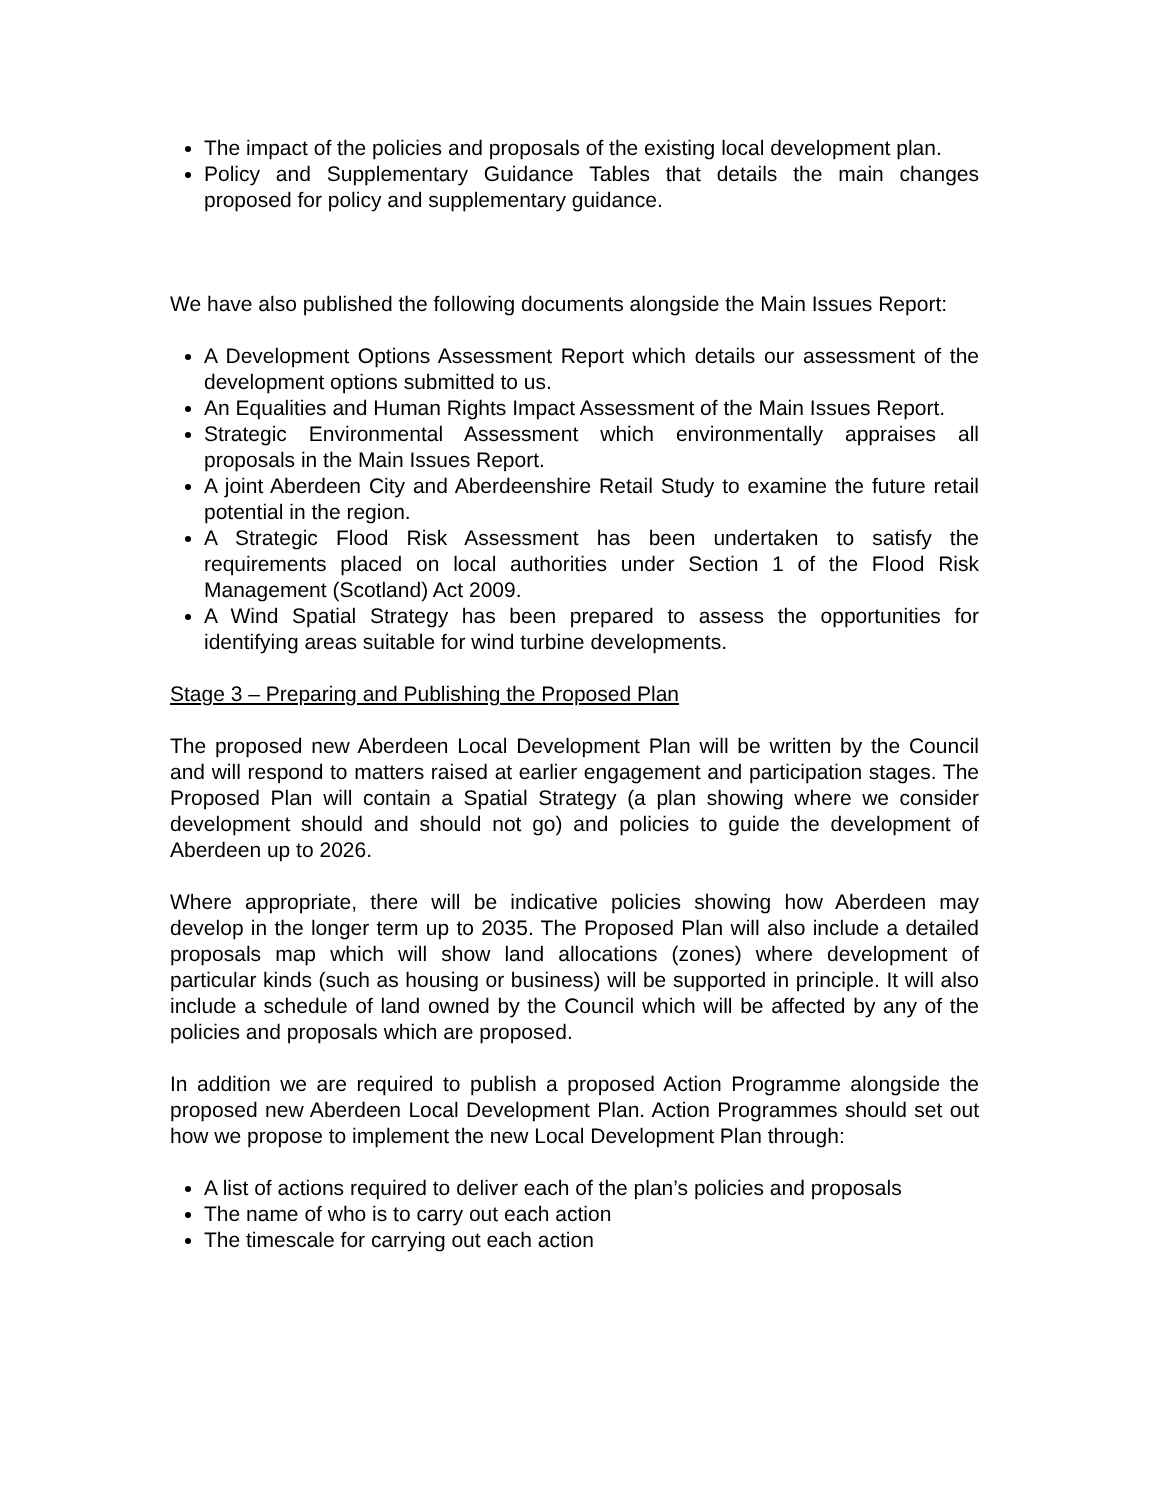The impact of the policies and proposals of the existing local development plan.
Policy and Supplementary Guidance Tables that details the main changes proposed for policy and supplementary guidance.
We have also published the following documents alongside the Main Issues Report:
A Development Options Assessment Report which details our assessment of the development options submitted to us.
An Equalities and Human Rights Impact Assessment of the Main Issues Report.
Strategic Environmental Assessment which environmentally appraises all proposals in the Main Issues Report.
A joint Aberdeen City and Aberdeenshire Retail Study to examine the future retail potential in the region.
A Strategic Flood Risk Assessment has been undertaken to satisfy the requirements placed on local authorities under Section 1 of the Flood Risk Management (Scotland) Act 2009.
A Wind Spatial Strategy has been prepared to assess the opportunities for identifying areas suitable for wind turbine developments.
Stage 3 – Preparing and Publishing the Proposed Plan
The proposed new Aberdeen Local Development Plan will be written by the Council and will respond to matters raised at earlier engagement and participation stages. The Proposed Plan will contain a Spatial Strategy (a plan showing where we consider development should and should not go) and policies to guide the development of Aberdeen up to 2026.
Where appropriate, there will be indicative policies showing how Aberdeen may develop in the longer term up to 2035. The Proposed Plan will also include a detailed proposals map which will show land allocations (zones) where development of particular kinds (such as housing or business) will be supported in principle. It will also include a schedule of land owned by the Council which will be affected by any of the policies and proposals which are proposed.
In addition we are required to publish a proposed Action Programme alongside the proposed new Aberdeen Local Development Plan. Action Programmes should set out how we propose to implement the new Local Development Plan through:
A list of actions required to deliver each of the plan’s policies and proposals
The name of who is to carry out each action
The timescale for carrying out each action